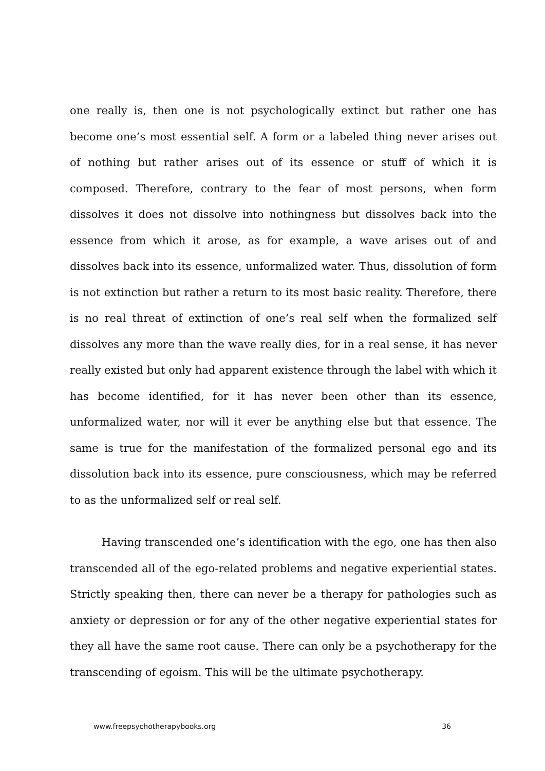one really is, then one is not psychologically extinct but rather one has become one’s most essential self. A form or a labeled thing never arises out of nothing but rather arises out of its essence or stuff of which it is composed. Therefore, contrary to the fear of most persons, when form dissolves it does not dissolve into nothingness but dissolves back into the essence from which it arose, as for example, a wave arises out of and dissolves back into its essence, unformalized water. Thus, dissolution of form is not extinction but rather a return to its most basic reality. Therefore, there is no real threat of extinction of one’s real self when the formalized self dissolves any more than the wave really dies, for in a real sense, it has never really existed but only had apparent existence through the label with which it has become identified, for it has never been other than its essence, unformalized water, nor will it ever be anything else but that essence. The same is true for the manifestation of the formalized personal ego and its dissolution back into its essence, pure consciousness, which may be referred to as the unformalized self or real self.
Having transcended one’s identification with the ego, one has then also transcended all of the ego-related problems and negative experiential states. Strictly speaking then, there can never be a therapy for pathologies such as anxiety or depression or for any of the other negative experiential states for they all have the same root cause. There can only be a psychotherapy for the transcending of egoism. This will be the ultimate psychotherapy.
www.freepsychotherapybooks.org 36